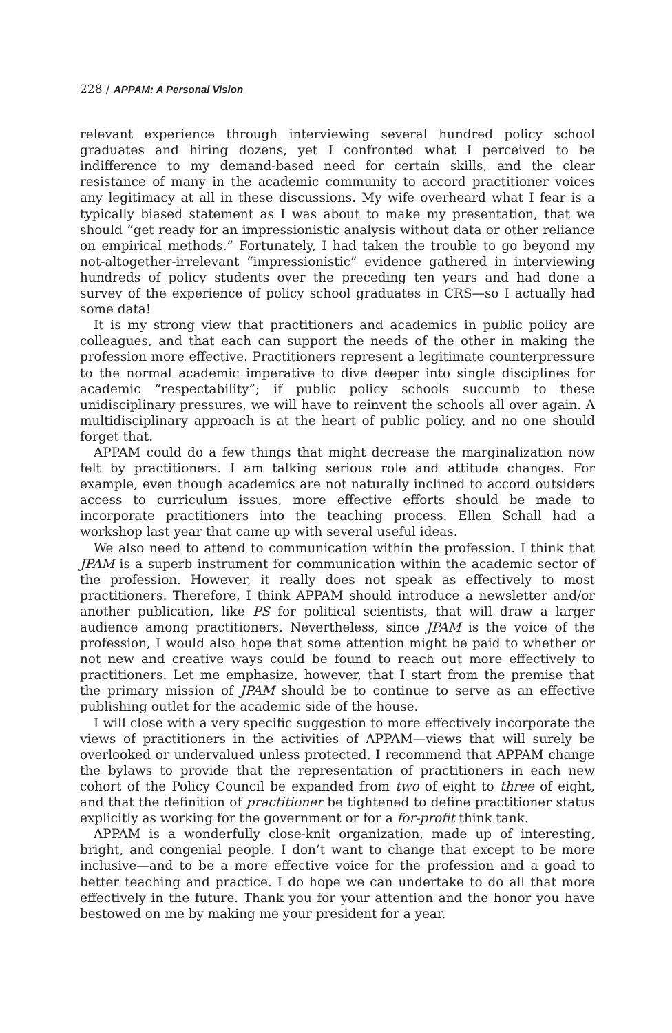228 / APPAM: A Personal Vision
relevant experience through interviewing several hundred policy school graduates and hiring dozens, yet I confronted what I perceived to be indifference to my demand-based need for certain skills, and the clear resistance of many in the academic community to accord practitioner voices any legitimacy at all in these discussions. My wife overheard what I fear is a typically biased statement as I was about to make my presentation, that we should “get ready for an impressionistic analysis without data or other reliance on empirical methods.” Fortunately, I had taken the trouble to go beyond my not-altogether-irrelevant “impressionistic” evidence gathered in interviewing hundreds of policy students over the preceding ten years and had done a survey of the experience of policy school graduates in CRS—so I actually had some data!
It is my strong view that practitioners and academics in public policy are colleagues, and that each can support the needs of the other in making the profession more effective. Practitioners represent a legitimate counterpressure to the normal academic imperative to dive deeper into single disciplines for academic “respectability”; if public policy schools succumb to these unidisciplinary pressures, we will have to reinvent the schools all over again. A multidisciplinary approach is at the heart of public policy, and no one should forget that.
APPAM could do a few things that might decrease the marginalization now felt by practitioners. I am talking serious role and attitude changes. For example, even though academics are not naturally inclined to accord outsiders access to curriculum issues, more effective efforts should be made to incorporate practitioners into the teaching process. Ellen Schall had a workshop last year that came up with several useful ideas.
We also need to attend to communication within the profession. I think that JPAM is a superb instrument for communication within the academic sector of the profession. However, it really does not speak as effectively to most practitioners. Therefore, I think APPAM should introduce a newsletter and/or another publication, like PS for political scientists, that will draw a larger audience among practitioners. Nevertheless, since JPAM is the voice of the profession, I would also hope that some attention might be paid to whether or not new and creative ways could be found to reach out more effectively to practitioners. Let me emphasize, however, that I start from the premise that the primary mission of JPAM should be to continue to serve as an effective publishing outlet for the academic side of the house.
I will close with a very specific suggestion to more effectively incorporate the views of practitioners in the activities of APPAM—views that will surely be overlooked or undervalued unless protected. I recommend that APPAM change the bylaws to provide that the representation of practitioners in each new cohort of the Policy Council be expanded from two of eight to three of eight, and that the definition of practitioner be tightened to define practitioner status explicitly as working for the government or for a for-profit think tank.
APPAM is a wonderfully close-knit organization, made up of interesting, bright, and congenial people. I don’t want to change that except to be more inclusive—and to be a more effective voice for the profession and a goad to better teaching and practice. I do hope we can undertake to do all that more effectively in the future. Thank you for your attention and the honor you have bestowed on me by making me your president for a year.